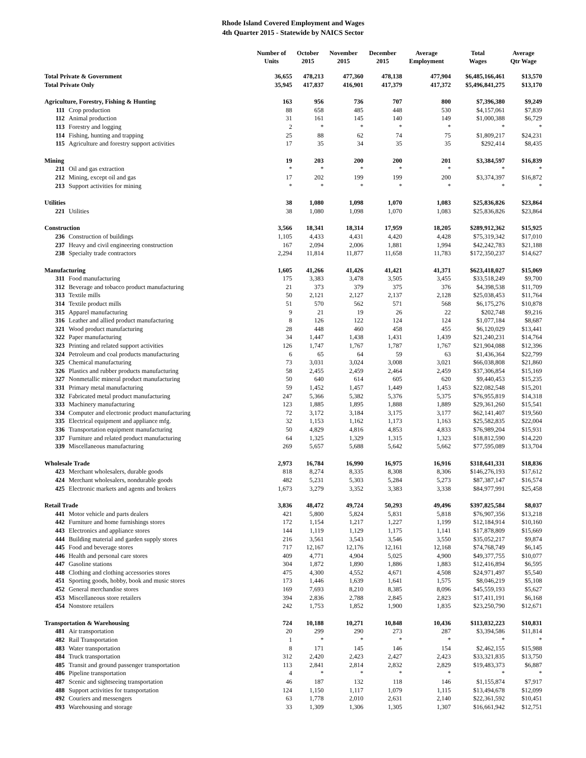Rhode Island Covered Employment and Wages
4th Quarter 2015 - Statewide by NAICS Sector
| | | Number of Units | October 2015 | November 2015 | December 2015 | Average Employment | Total Wages | Average Qtr Wage |
| --- | --- | --- | --- | --- | --- | --- | --- | --- |
| Total Private & Government | | 36,655 | 478,213 | 477,360 | 478,138 | 477,904 | $6,485,166,461 | $13,570 |
| Total Private Only | | 35,945 | 417,837 | 416,901 | 417,379 | 417,372 | $5,496,841,275 | $13,170 |
| Agriculture, Forestry, Fishing & Hunting | | 163 | 956 | 736 | 707 | 800 | $7,396,380 | $9,249 |
| 111 | Crop production | 88 | 658 | 485 | 448 | 530 | $4,157,061 | $7,839 |
| 112 | Animal production | 31 | 161 | 145 | 140 | 149 | $1,000,388 | $6,729 |
| 113 | Forestry and logging | 2 | * | * | * | * | * | * |
| 114 | Fishing, hunting and trapping | 25 | 88 | 62 | 74 | 75 | $1,809,217 | $24,231 |
| 115 | Agriculture and forestry support activities | 17 | 35 | 34 | 35 | 35 | $292,414 | $8,435 |
| Mining | | 19 | 203 | 200 | 200 | 201 | $3,384,597 | $16,839 |
| 211 | Oil and gas extraction | * | * | * | * | * | * | * |
| 212 | Mining, except oil and gas | 17 | 202 | 199 | 199 | 200 | $3,374,397 | $16,872 |
| 213 | Support activities for mining | * | * | * | * | * | * | * |
| Utilities | | 38 | 1,080 | 1,098 | 1,070 | 1,083 | $25,836,826 | $23,864 |
| 221 | Utilities | 38 | 1,080 | 1,098 | 1,070 | 1,083 | $25,836,826 | $23,864 |
| Construction | | 3,566 | 18,341 | 18,314 | 17,959 | 18,205 | $289,912,362 | $15,925 |
| 236 | Construction of buildings | 1,105 | 4,433 | 4,431 | 4,420 | 4,428 | $75,319,342 | $17,010 |
| 237 | Heavy and civil engineering construction | 167 | 2,094 | 2,006 | 1,881 | 1,994 | $42,242,783 | $21,188 |
| 238 | Specialty trade contractors | 2,294 | 11,814 | 11,877 | 11,658 | 11,783 | $172,350,237 | $14,627 |
| Manufacturing | | 1,605 | 41,266 | 41,426 | 41,421 | 41,371 | $623,418,027 | $15,069 |
| 311 | Food manufacturing | 175 | 3,383 | 3,478 | 3,505 | 3,455 | $33,518,249 | $9,700 |
| 312 | Beverage and tobacco product manufacturing | 21 | 373 | 379 | 375 | 376 | $4,398,538 | $11,709 |
| 313 | Textile mills | 50 | 2,121 | 2,127 | 2,137 | 2,128 | $25,038,453 | $11,764 |
| 314 | Textile product mills | 51 | 570 | 562 | 571 | 568 | $6,175,276 | $10,878 |
| 315 | Apparel manufacturing | 9 | 21 | 19 | 26 | 22 | $202,748 | $9,216 |
| 316 | Leather and allied product manufacturing | 8 | 126 | 122 | 124 | 124 | $1,077,184 | $8,687 |
| 321 | Wood product manufacturing | 28 | 448 | 460 | 458 | 455 | $6,120,029 | $13,441 |
| 322 | Paper manufacturing | 34 | 1,447 | 1,438 | 1,431 | 1,439 | $21,240,231 | $14,764 |
| 323 | Printing and related support activities | 126 | 1,747 | 1,767 | 1,787 | 1,767 | $21,904,088 | $12,396 |
| 324 | Petroleum and coal products manufacturing | 6 | 65 | 64 | 59 | 63 | $1,436,364 | $22,799 |
| 325 | Chemical manufacturing | 73 | 3,031 | 3,024 | 3,008 | 3,021 | $66,038,808 | $21,860 |
| 326 | Plastics and rubber products manufacturing | 58 | 2,455 | 2,459 | 2,464 | 2,459 | $37,306,854 | $15,169 |
| 327 | Nonmetallic mineral product manufacturing | 50 | 640 | 614 | 605 | 620 | $9,440,453 | $15,235 |
| 331 | Primary metal manufacturing | 59 | 1,452 | 1,457 | 1,449 | 1,453 | $22,082,548 | $15,201 |
| 332 | Fabricated metal product manufacturing | 247 | 5,366 | 5,382 | 5,376 | 5,375 | $76,955,819 | $14,318 |
| 333 | Machinery manufacturing | 123 | 1,885 | 1,895 | 1,888 | 1,889 | $29,361,260 | $15,541 |
| 334 | Computer and electronic product manufacturing | 72 | 3,172 | 3,184 | 3,175 | 3,177 | $62,141,407 | $19,560 |
| 335 | Electrical equipment and appliance mfg. | 32 | 1,153 | 1,162 | 1,173 | 1,163 | $25,582,835 | $22,004 |
| 336 | Transportation equipment manufacturing | 50 | 4,829 | 4,816 | 4,853 | 4,833 | $76,989,204 | $15,931 |
| 337 | Furniture and related product manufacturing | 64 | 1,325 | 1,329 | 1,315 | 1,323 | $18,812,590 | $14,220 |
| 339 | Miscellaneous manufacturing | 269 | 5,657 | 5,688 | 5,642 | 5,662 | $77,595,089 | $13,704 |
| Wholesale Trade | | 2,973 | 16,784 | 16,990 | 16,975 | 16,916 | $318,641,331 | $18,836 |
| 423 | Merchant wholesalers, durable goods | 818 | 8,274 | 8,335 | 8,308 | 8,306 | $146,276,193 | $17,612 |
| 424 | Merchant wholesalers, nondurable goods | 482 | 5,231 | 5,303 | 5,284 | 5,273 | $87,387,147 | $16,574 |
| 425 | Electronic markets and agents and brokers | 1,673 | 3,279 | 3,352 | 3,383 | 3,338 | $84,977,991 | $25,458 |
| Retail Trade | | 3,836 | 48,472 | 49,724 | 50,293 | 49,496 | $397,825,584 | $8,037 |
| 441 | Motor vehicle and parts dealers | 421 | 5,800 | 5,824 | 5,831 | 5,818 | $76,907,356 | $13,218 |
| 442 | Furniture and home furnishings stores | 172 | 1,154 | 1,217 | 1,227 | 1,199 | $12,184,914 | $10,160 |
| 443 | Electronics and appliance stores | 144 | 1,119 | 1,129 | 1,175 | 1,141 | $17,878,809 | $15,669 |
| 444 | Building material and garden supply stores | 216 | 3,561 | 3,543 | 3,546 | 3,550 | $35,052,217 | $9,874 |
| 445 | Food and beverage stores | 717 | 12,167 | 12,176 | 12,161 | 12,168 | $74,768,749 | $6,145 |
| 446 | Health and personal care stores | 409 | 4,771 | 4,904 | 5,025 | 4,900 | $49,377,755 | $10,077 |
| 447 | Gasoline stations | 304 | 1,872 | 1,890 | 1,886 | 1,883 | $12,416,894 | $6,595 |
| 448 | Clothing and clothing accessories stores | 475 | 4,300 | 4,552 | 4,671 | 4,508 | $24,971,497 | $5,540 |
| 451 | Sporting goods, hobby, book and music stores | 173 | 1,446 | 1,639 | 1,641 | 1,575 | $8,046,219 | $5,108 |
| 452 | General merchandise stores | 169 | 7,693 | 8,210 | 8,385 | 8,096 | $45,559,193 | $5,627 |
| 453 | Miscellaneous store retailers | 394 | 2,836 | 2,788 | 2,845 | 2,823 | $17,411,191 | $6,168 |
| 454 | Nonstore retailers | 242 | 1,753 | 1,852 | 1,900 | 1,835 | $23,250,790 | $12,671 |
| Transportation & Warehousing | | 724 | 10,188 | 10,271 | 10,848 | 10,436 | $113,032,223 | $10,831 |
| 481 | Air transportation | 20 | 299 | 290 | 273 | 287 | $3,394,586 | $11,814 |
| 482 | Rail Transportation | 1 | * | * | * | * | * | * |
| 483 | Water transportation | 8 | 171 | 145 | 146 | 154 | $2,462,155 | $15,988 |
| 484 | Truck transportation | 312 | 2,420 | 2,423 | 2,427 | 2,423 | $33,321,835 | $13,750 |
| 485 | Transit and ground passenger transportation | 113 | 2,841 | 2,814 | 2,832 | 2,829 | $19,483,373 | $6,887 |
| 486 | Pipeline transportation | 4 | * | * | * | * | * | * |
| 487 | Scenic and sightseeing transportation | 46 | 187 | 132 | 118 | 146 | $1,155,874 | $7,917 |
| 488 | Support activities for transportation | 124 | 1,150 | 1,117 | 1,079 | 1,115 | $13,494,678 | $12,099 |
| 492 | Couriers and messengers | 63 | 1,778 | 2,010 | 2,631 | 2,140 | $22,361,592 | $10,451 |
| 493 | Warehousing and storage | 33 | 1,309 | 1,306 | 1,305 | 1,307 | $16,661,942 | $12,751 |